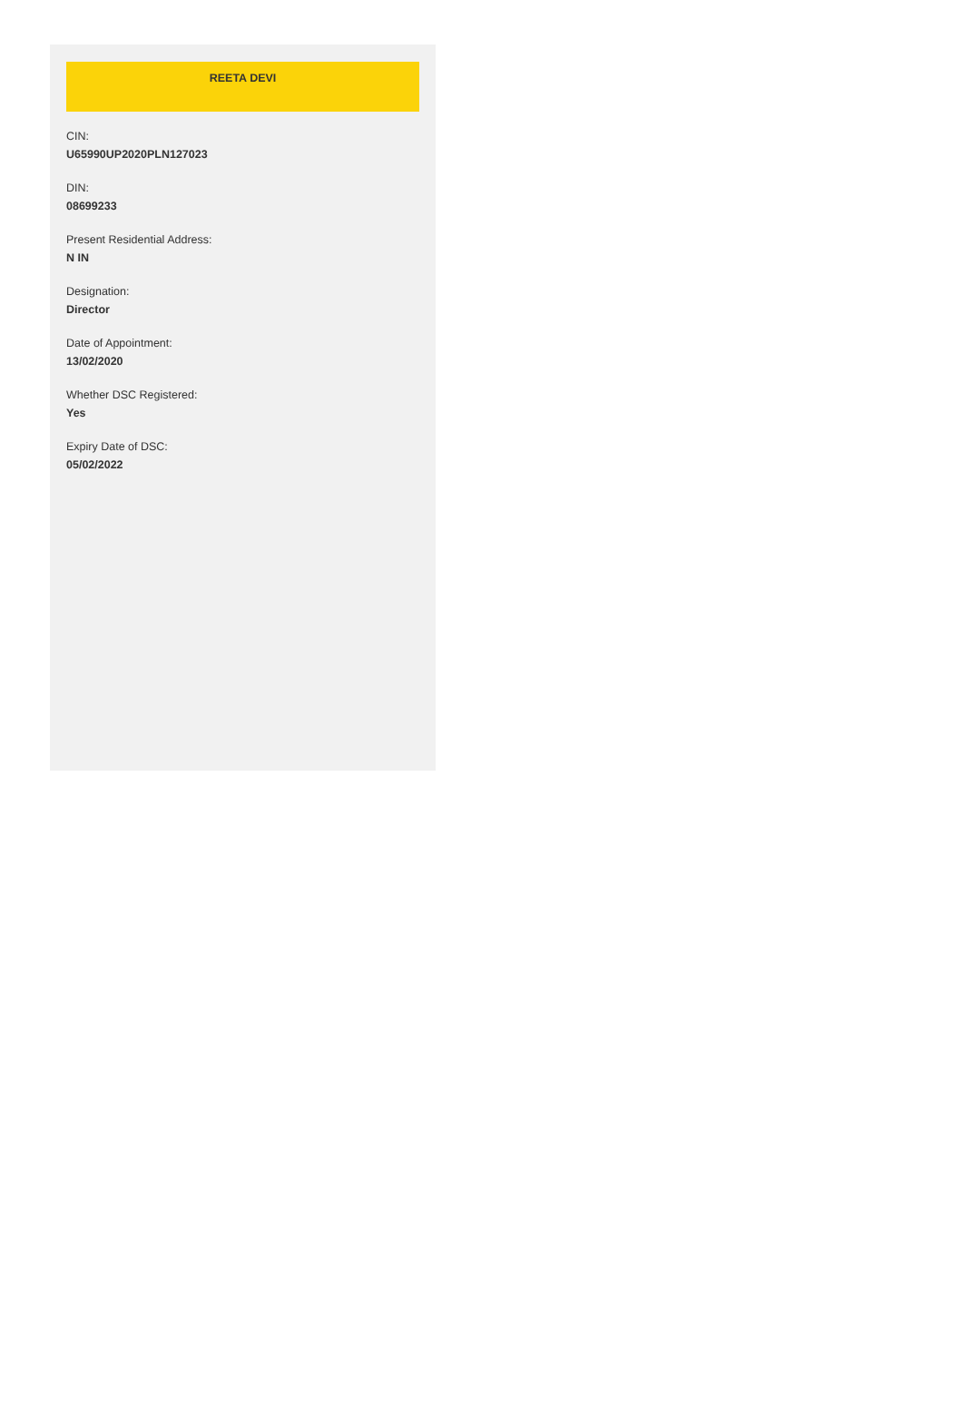REETA DEVI
CIN:
U65990UP2020PLN127023
DIN:
08699233
Present Residential Address:
N IN
Designation:
Director
Date of Appointment:
13/02/2020
Whether DSC Registered:
Yes
Expiry Date of DSC:
05/02/2022